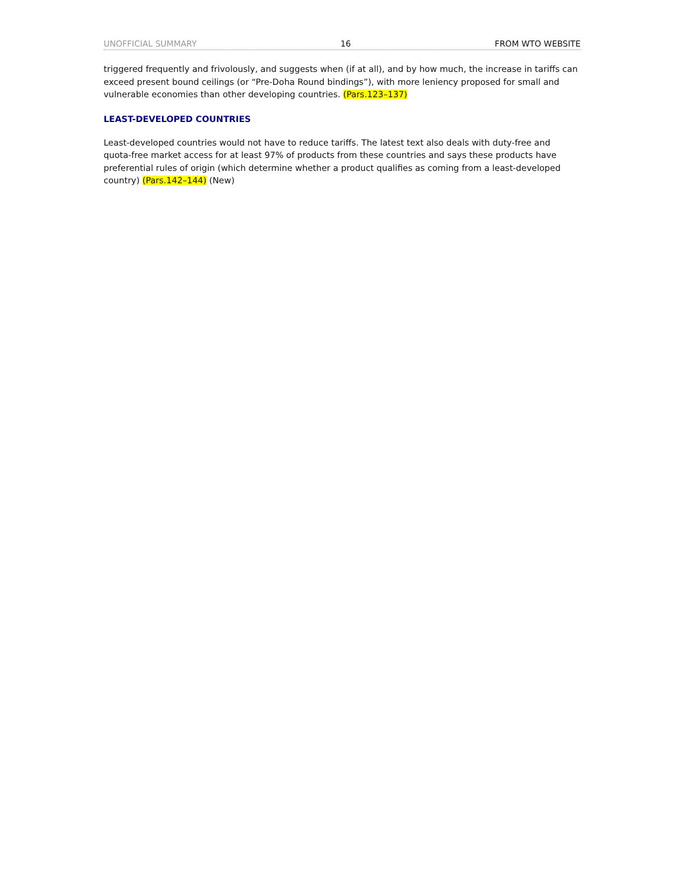UNOFFICIAL SUMMARY 16 FROM WTO WEBSITE
triggered frequently and frivolously, and suggests when (if at all), and by how much, the increase in tariffs can exceed present bound ceilings (or “Pre-Doha Round bindings”), with more leniency proposed for small and vulnerable economies than other developing countries. (Pars.123–137)
LEAST-DEVELOPED COUNTRIES
Least-developed countries would not have to reduce tariffs. The latest text also deals with duty-free and quota-free market access for at least 97% of products from these countries and says these products have preferential rules of origin (which determine whether a product qualifies as coming from a least-developed country) (Pars.142–144) (New)